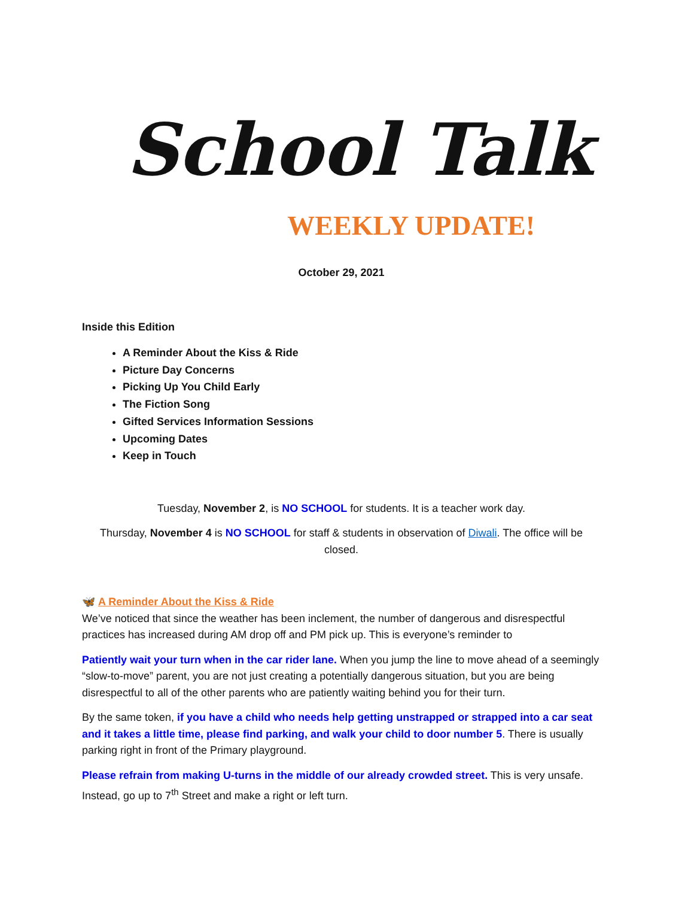School Talk
WEEKLY UPDATE!
October 29, 2021
Inside this Edition
A Reminder About the Kiss & Ride
Picture Day Concerns
Picking Up You Child Early
The Fiction Song
Gifted Services Information Sessions
Upcoming Dates
Keep in Touch
Tuesday, November 2, is NO SCHOOL for students. It is a teacher work day.
Thursday, November 4 is NO SCHOOL for staff & students in observation of Diwali. The office will be closed.
🦋 A Reminder About the Kiss & Ride
We’ve noticed that since the weather has been inclement, the number of dangerous and disrespectful practices has increased during AM drop off and PM pick up. This is everyone’s reminder to
Patiently wait your turn when in the car rider lane. When you jump the line to move ahead of a seemingly “slow-to-move” parent, you are not just creating a potentially dangerous situation, but you are being disrespectful to all of the other parents who are patiently waiting behind you for their turn.
By the same token, if you have a child who needs help getting unstrapped or strapped into a car seat and it takes a little time, please find parking, and walk your child to door number 5. There is usually parking right in front of the Primary playground.
Please refrain from making U-turns in the middle of our already crowded street. This is very unsafe. Instead, go up to 7<sup>th</sup> Street and make a right or left turn.